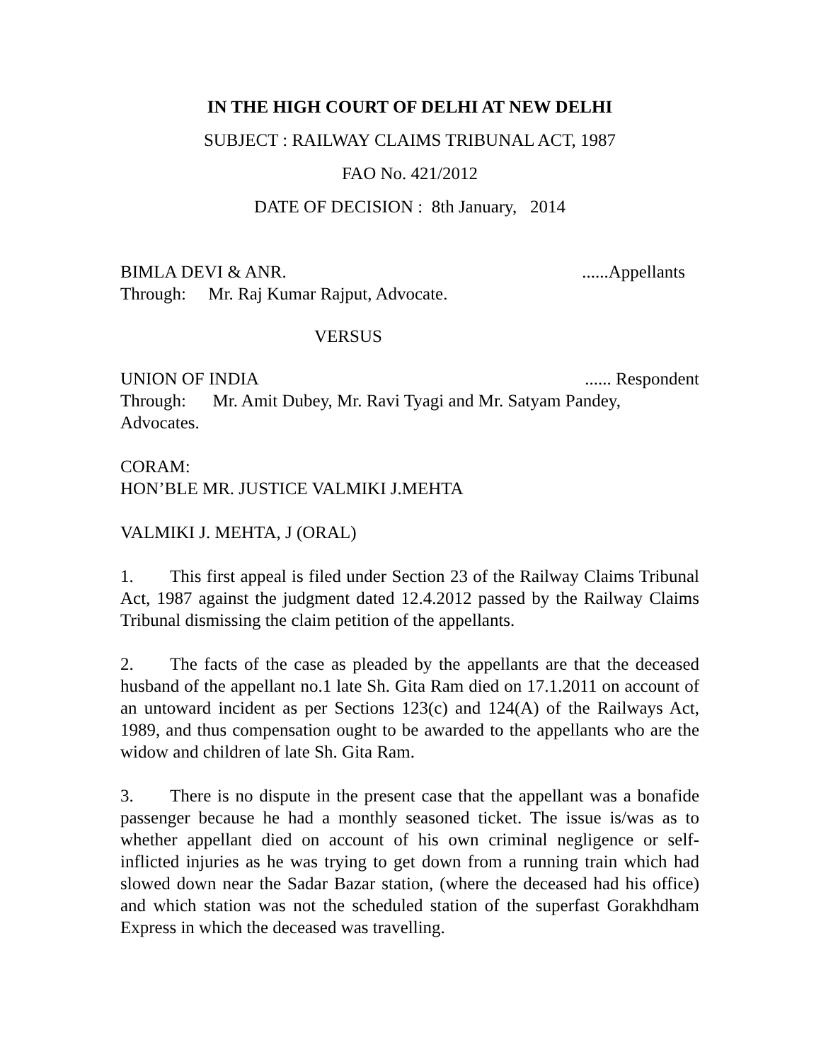IN THE HIGH COURT OF DELHI AT NEW DELHI
SUBJECT : RAILWAY CLAIMS TRIBUNAL ACT, 1987
FAO No. 421/2012
DATE OF DECISION : 8th January, 2014
BIMLA DEVI & ANR.......Appellants
Through: Mr. Raj Kumar Rajput, Advocate.
VERSUS
UNION OF INDIA...... Respondent
Through: Mr. Amit Dubey, Mr. Ravi Tyagi and Mr. Satyam Pandey,
Advocates.
CORAM:
HON’BLE MR. JUSTICE VALMIKI J.MEHTA
VALMIKI J. MEHTA, J (ORAL)
1. This first appeal is filed under Section 23 of the Railway Claims Tribunal Act, 1987 against the judgment dated 12.4.2012 passed by the Railway Claims Tribunal dismissing the claim petition of the appellants.
2. The facts of the case as pleaded by the appellants are that the deceased husband of the appellant no.1 late Sh. Gita Ram died on 17.1.2011 on account of an untoward incident as per Sections 123(c) and 124(A) of the Railways Act, 1989, and thus compensation ought to be awarded to the appellants who are the widow and children of late Sh. Gita Ram.
3. There is no dispute in the present case that the appellant was a bonafide passenger because he had a monthly seasoned ticket. The issue is/was as to whether appellant died on account of his own criminal negligence or self-inflicted injuries as he was trying to get down from a running train which had slowed down near the Sadar Bazar station, (where the deceased had his office) and which station was not the scheduled station of the superfast Gorakhdham Express in which the deceased was travelling.